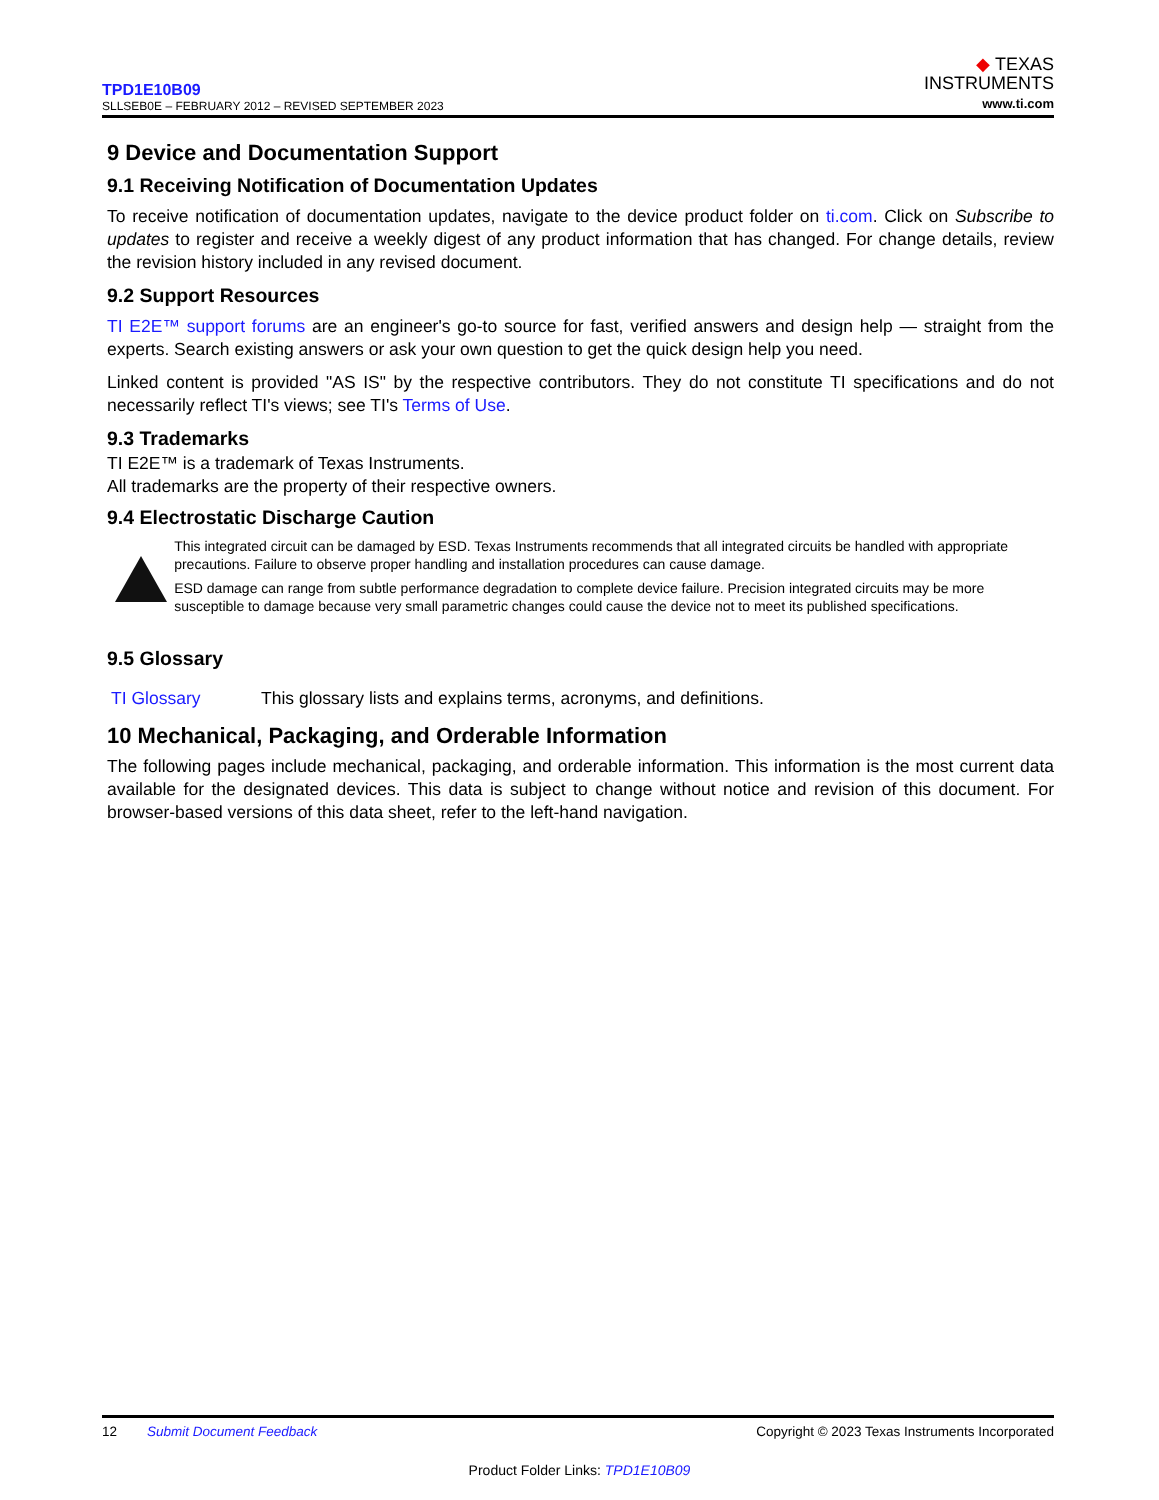TPD1E10B09
SLLSEB0E – FEBRUARY 2012 – REVISED SEPTEMBER 2023
◆ TEXAS
INSTRUMENTS
www.ti.com
9 Device and Documentation Support
9.1 Receiving Notification of Documentation Updates
To receive notification of documentation updates, navigate to the device product folder on ti.com. Click on Subscribe to updates to register and receive a weekly digest of any product information that has changed. For change details, review the revision history included in any revised document.
9.2 Support Resources
TI E2E™ support forums are an engineer's go-to source for fast, verified answers and design help — straight from the experts. Search existing answers or ask your own question to get the quick design help you need.
Linked content is provided "AS IS" by the respective contributors. They do not constitute TI specifications and do not necessarily reflect TI's views; see TI's Terms of Use.
9.3 Trademarks
TI E2E™ is a trademark of Texas Instruments.
All trademarks are the property of their respective owners.
9.4 Electrostatic Discharge Caution
This integrated circuit can be damaged by ESD. Texas Instruments recommends that all integrated circuits be handled with appropriate precautions. Failure to observe proper handling and installation procedures can cause damage.
ESD damage can range from subtle performance degradation to complete device failure. Precision integrated circuits may be more susceptible to damage because very small parametric changes could cause the device not to meet its published specifications.
9.5 Glossary
TI Glossary This glossary lists and explains terms, acronyms, and definitions.
10 Mechanical, Packaging, and Orderable Information
The following pages include mechanical, packaging, and orderable information. This information is the most current data available for the designated devices. This data is subject to change without notice and revision of this document. For browser-based versions of this data sheet, refer to the left-hand navigation.
12 Submit Document Feedback Copyright © 2023 Texas Instruments Incorporated
Product Folder Links: TPD1E10B09